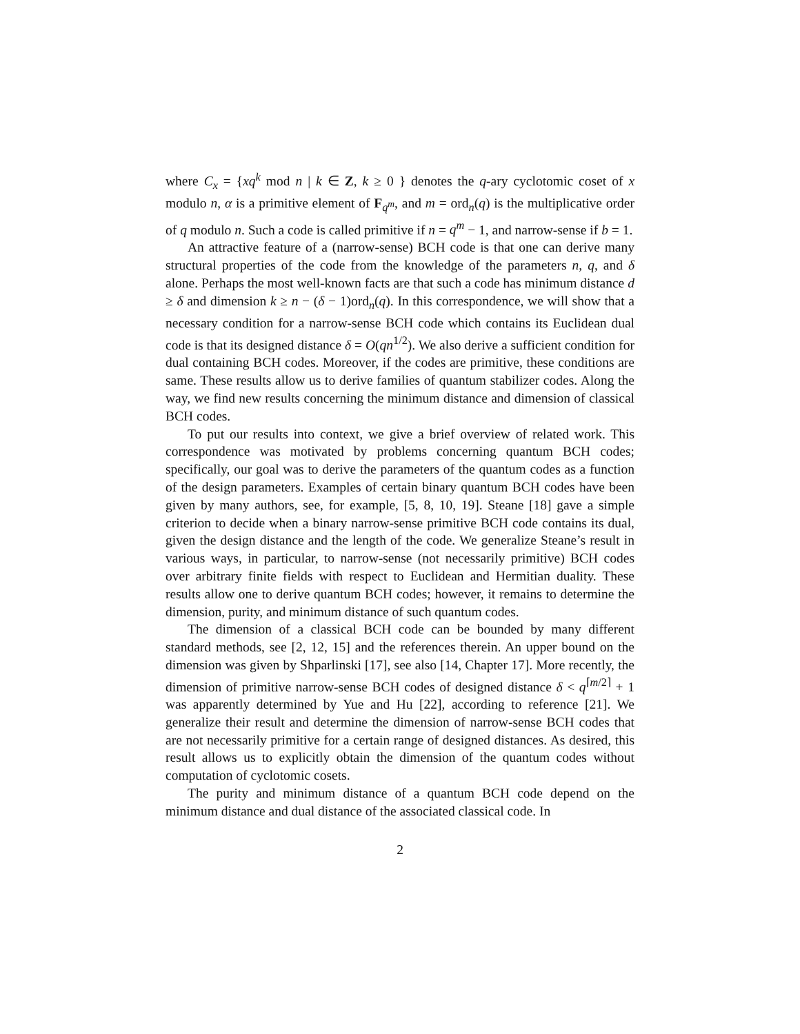where C<sub>x</sub> = {xq<sup>k</sup> mod n | k ∈ Z, k ≥ 0 } denotes the q-ary cyclotomic coset of x modulo n, α is a primitive element of F<sub>q<sup>m</sup></sub>, and m = ord<sub>n</sub>(q) is the multiplicative order of q modulo n. Such a code is called primitive if n = q<sup>m</sup> − 1, and narrow-sense if b = 1.
An attractive feature of a (narrow-sense) BCH code is that one can derive many structural properties of the code from the knowledge of the parameters n, q, and δ alone. Perhaps the most well-known facts are that such a code has minimum distance d ≥ δ and dimension k ≥ n − (δ − 1)ord<sub>n</sub>(q). In this correspondence, we will show that a necessary condition for a narrow-sense BCH code which contains its Euclidean dual code is that its designed distance δ = O(qn<sup>1/2</sup>). We also derive a sufficient condition for dual containing BCH codes. Moreover, if the codes are primitive, these conditions are same. These results allow us to derive families of quantum stabilizer codes. Along the way, we find new results concerning the minimum distance and dimension of classical BCH codes.
To put our results into context, we give a brief overview of related work. This correspondence was motivated by problems concerning quantum BCH codes; specifically, our goal was to derive the parameters of the quantum codes as a function of the design parameters. Examples of certain binary quantum BCH codes have been given by many authors, see, for example, [5, 8, 10, 19]. Steane [18] gave a simple criterion to decide when a binary narrow-sense primitive BCH code contains its dual, given the design distance and the length of the code. We generalize Steane’s result in various ways, in particular, to narrow-sense (not necessarily primitive) BCH codes over arbitrary finite fields with respect to Euclidean and Hermitian duality. These results allow one to derive quantum BCH codes; however, it remains to determine the dimension, purity, and minimum distance of such quantum codes.
The dimension of a classical BCH code can be bounded by many different standard methods, see [2, 12, 15] and the references therein. An upper bound on the dimension was given by Shparlinski [17], see also [14, Chapter 17]. More recently, the dimension of primitive narrow-sense BCH codes of designed distance δ < q<sup>⌈m/2⌉</sup> + 1 was apparently determined by Yue and Hu [22], according to reference [21]. We generalize their result and determine the dimension of narrow-sense BCH codes that are not necessarily primitive for a certain range of designed distances. As desired, this result allows us to explicitly obtain the dimension of the quantum codes without computation of cyclotomic cosets.
The purity and minimum distance of a quantum BCH code depend on the minimum distance and dual distance of the associated classical code. In
2